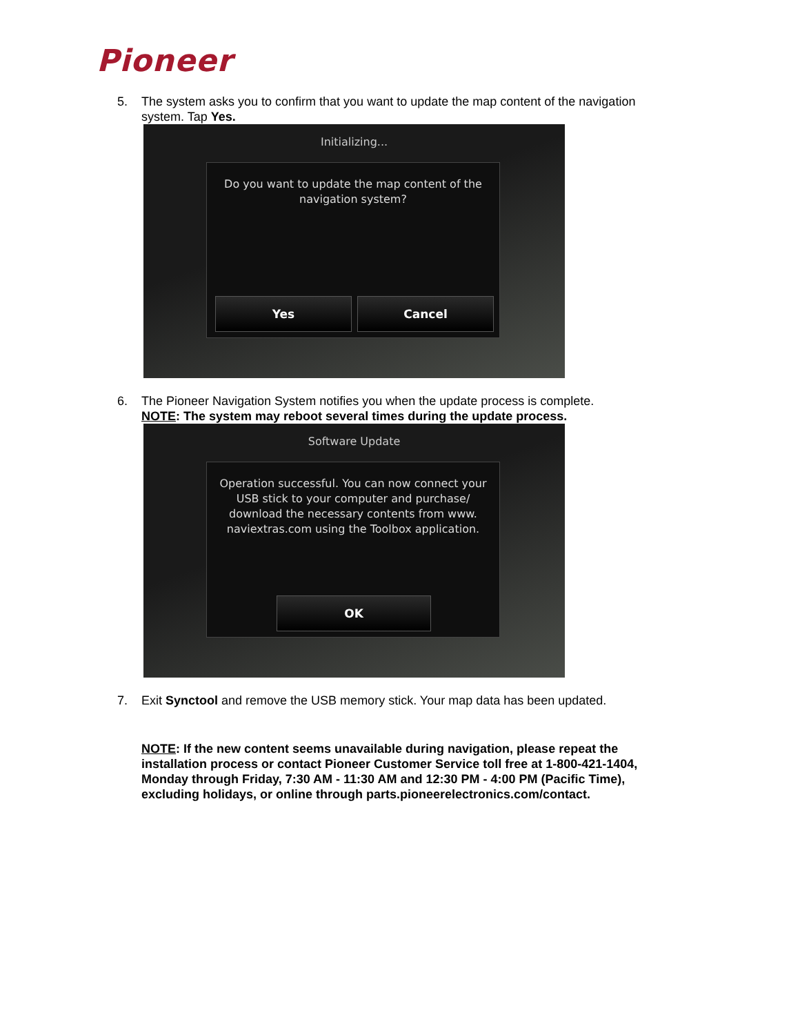Pioneer
5. The system asks you to confirm that you want to update the map content of the navigation system. Tap Yes.
Initializing...
Do you want to update the map content of the
navigation system?
Yes Cancel
6. The Pioneer Navigation System notifies you when the update process is complete.
NOTE: The system may reboot several times during the update process.
Software Update
Operation successful. You can now connect your
USB stick to your computer and purchase/
download the necessary contents from www.
naviextras.com using the Toolbox application.
OK
7. Exit Synctool and remove the USB memory stick. Your map data has been updated.
NOTE: If the new content seems unavailable during navigation, please repeat the installation process or contact Pioneer Customer Service toll free at 1-800-421-1404, Monday through Friday, 7:30 AM - 11:30 AM and 12:30 PM - 4:00 PM (Pacific Time), excluding holidays, or online through parts.pioneerelectronics.com/contact.